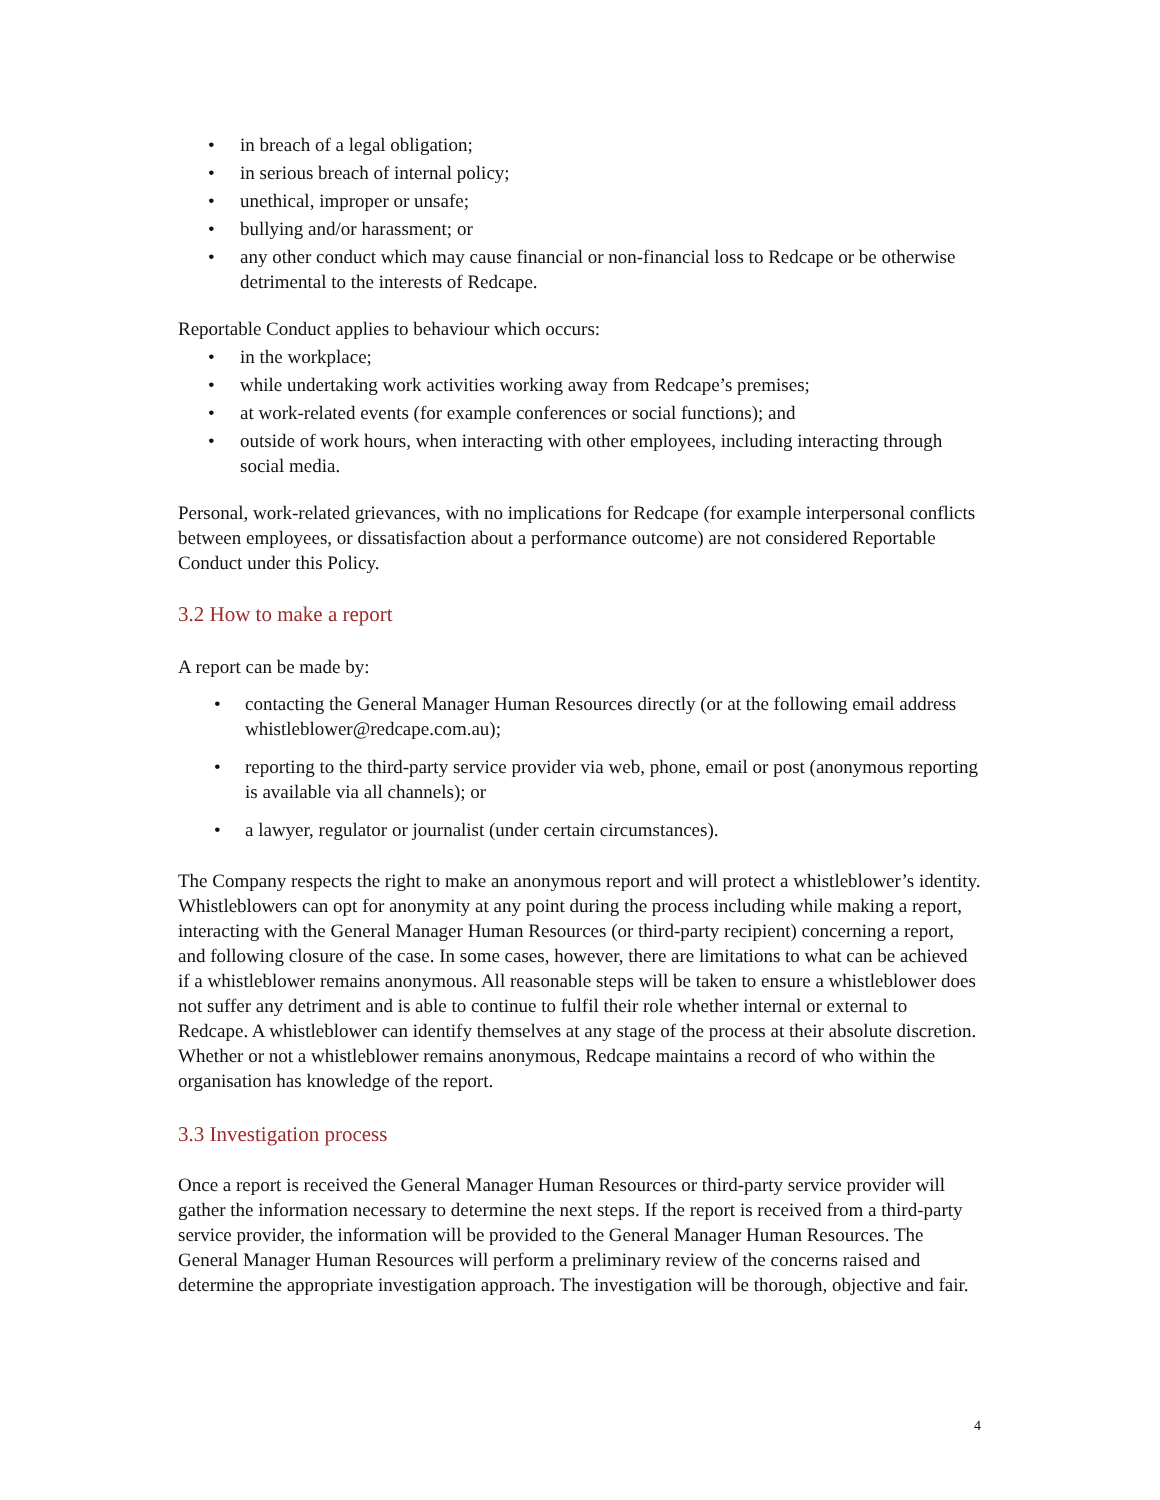• in breach of a legal obligation;
• in serious breach of internal policy;
• unethical, improper or unsafe;
• bullying and/or harassment; or
• any other conduct which may cause financial or non-financial loss to Redcape or be otherwise detrimental to the interests of Redcape.
Reportable Conduct applies to behaviour which occurs:
• in the workplace;
• while undertaking work activities working away from Redcape’s premises;
• at work-related events (for example conferences or social functions); and
• outside of work hours, when interacting with other employees, including interacting through social media.
Personal, work-related grievances, with no implications for Redcape (for example interpersonal conflicts between employees, or dissatisfaction about a performance outcome) are not considered Reportable Conduct under this Policy.
3.2 How to make a report
A report can be made by:
• contacting the General Manager Human Resources directly (or at the following email address whistleblower@redcape.com.au);
• reporting to the third-party service provider via web, phone, email or post (anonymous reporting is available via all channels); or
• a lawyer, regulator or journalist (under certain circumstances).
The Company respects the right to make an anonymous report and will protect a whistleblower’s identity. Whistleblowers can opt for anonymity at any point during the process including while making a report, interacting with the General Manager Human Resources (or third-party recipient) concerning a report, and following closure of the case. In some cases, however, there are limitations to what can be achieved if a whistleblower remains anonymous. All reasonable steps will be taken to ensure a whistleblower does not suffer any detriment and is able to continue to fulfil their role whether internal or external to Redcape. A whistleblower can identify themselves at any stage of the process at their absolute discretion. Whether or not a whistleblower remains anonymous, Redcape maintains a record of who within the organisation has knowledge of the report.
3.3 Investigation process
Once a report is received the General Manager Human Resources or third-party service provider will gather the information necessary to determine the next steps. If the report is received from a third-party service provider, the information will be provided to the General Manager Human Resources. The General Manager Human Resources will perform a preliminary review of the concerns raised and determine the appropriate investigation approach. The investigation will be thorough, objective and fair.
4